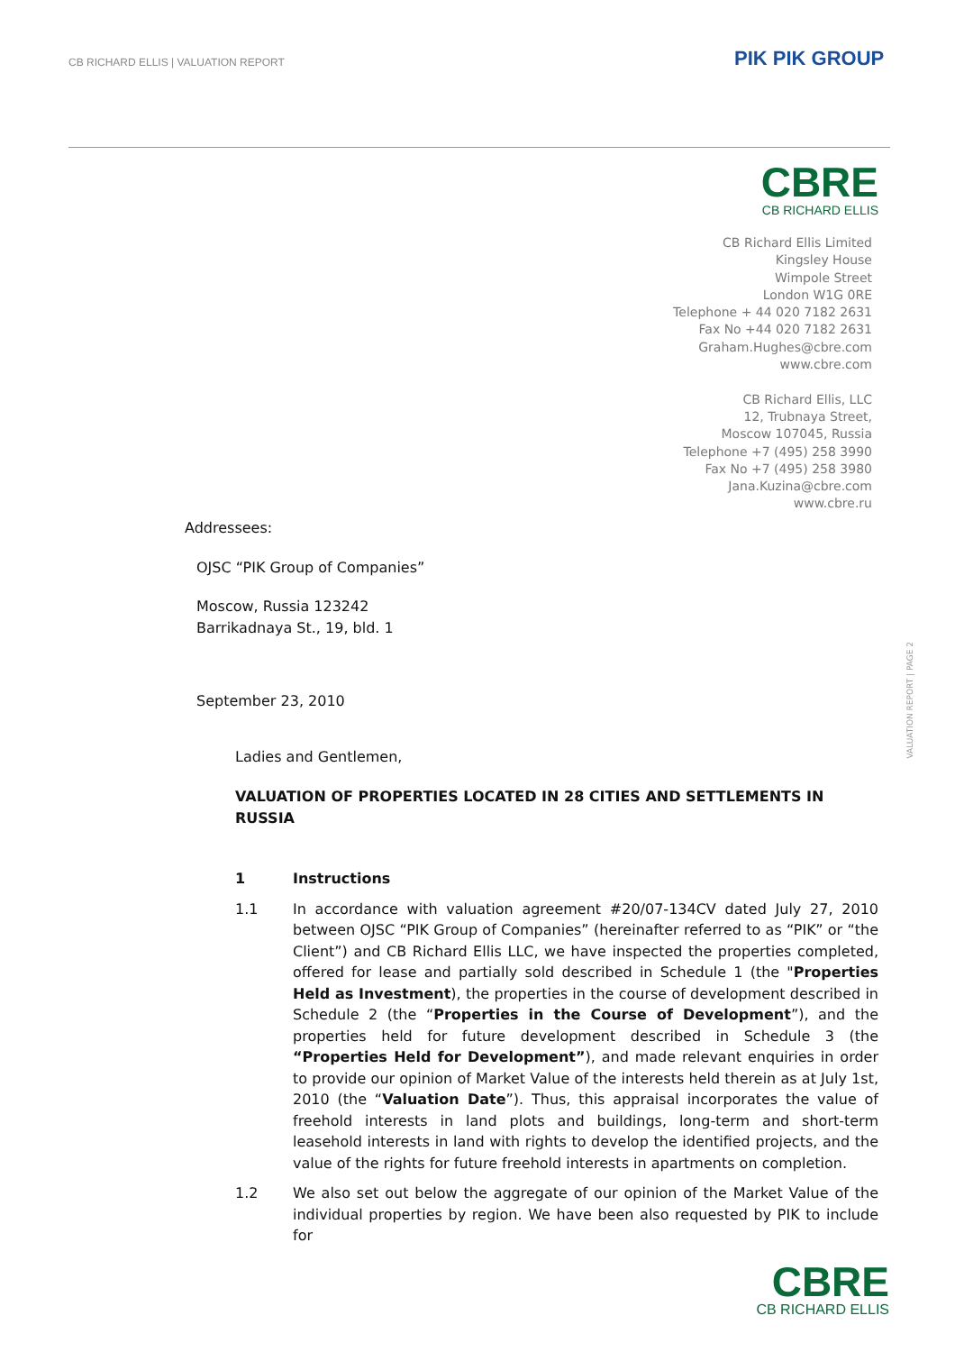CB RICHARD ELLIS | VALUATION REPORT
PIK PIK GROUP
CBRE
CB RICHARD ELLIS
CB Richard Ellis Limited
Kingsley House
Wimpole Street
London W1G 0RE
Telephone + 44 020 7182 2631
Fax No +44 020 7182 2631
Graham.Hughes@cbre.com
www.cbre.com
CB Richard Ellis, LLC
12, Trubnaya Street,
Moscow 107045, Russia
Telephone +7 (495) 258 3990
Fax No +7 (495) 258 3980
Jana.Kuzina@cbre.com
www.cbre.ru
VALUATION REPORT | PAGE 2
Addressees:
OJSC “PIK Group of Companies”
Moscow, Russia 123242
Barrikadnaya St., 19, bld. 1
September 23, 2010
Ladies and Gentlemen,
VALUATION OF PROPERTIES LOCATED IN 28 CITIES AND SETTLEMENTS IN RUSSIA
1 Instructions
1.1 In accordance with valuation agreement #20/07-134CV dated July 27, 2010 between OJSC “PIK Group of Companies” (hereinafter referred to as “PIK” or “the Client”) and CB Richard Ellis LLC, we have inspected the properties completed, offered for lease and partially sold described in Schedule 1 (the "Properties Held as Investment), the properties in the course of development described in Schedule 2 (the “Properties in the Course of Development”), and the properties held for future development described in Schedule 3 (the “Properties Held for Development”), and made relevant enquiries in order to provide our opinion of Market Value of the interests held therein as at July 1st, 2010 (the “Valuation Date”). Thus, this appraisal incorporates the value of freehold interests in land plots and buildings, long-term and short-term leasehold interests in land with rights to develop the identified projects, and the value of the rights for future freehold interests in apartments on completion.
1.2 We also set out below the aggregate of our opinion of the Market Value of the individual properties by region. We have been also requested by PIK to include for
CBRE
CB RICHARD ELLIS